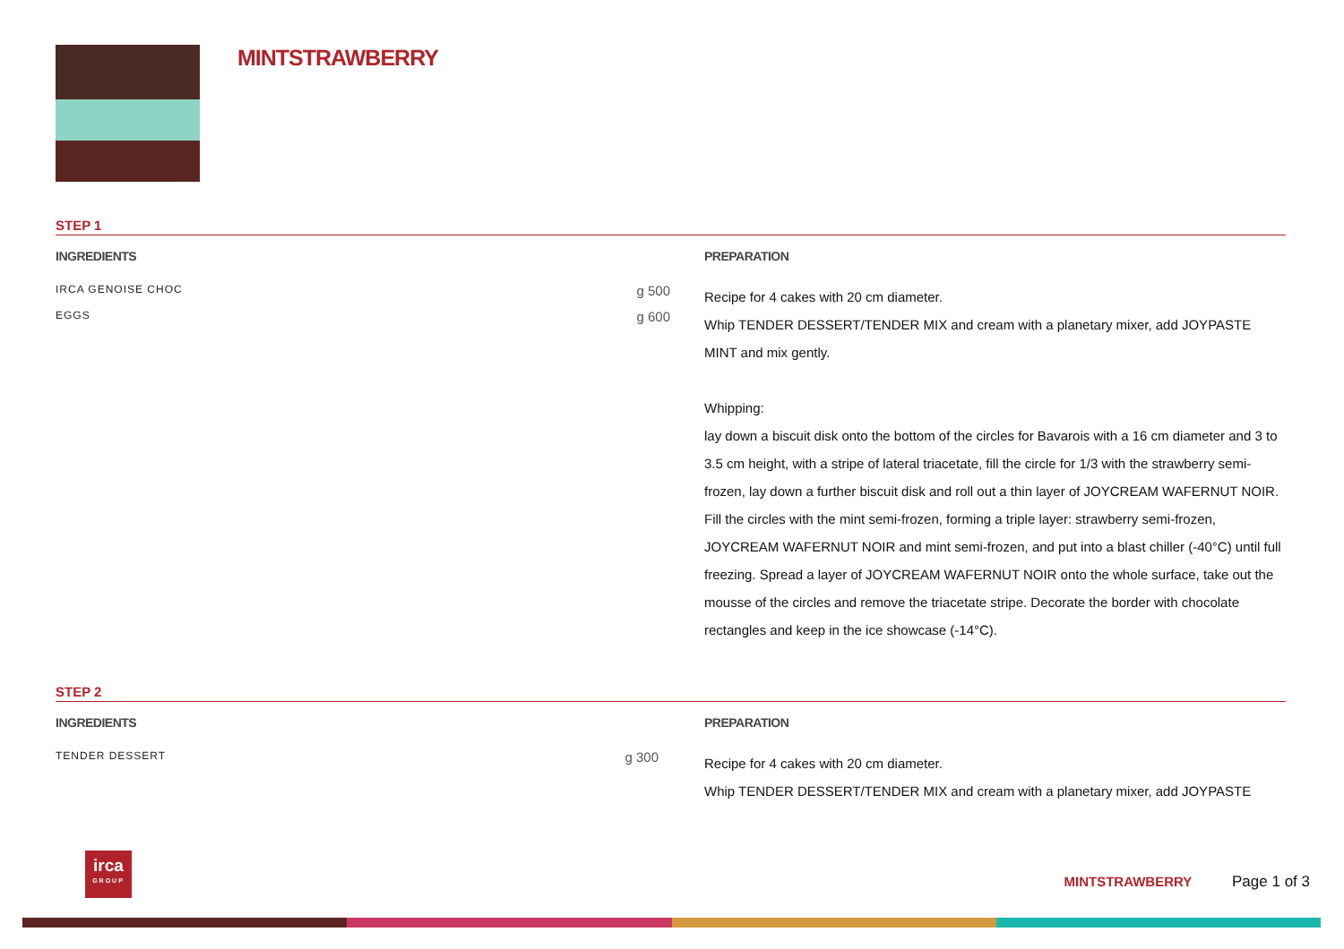MINTSTRAWBERRY
STEP 1
INGREDIENTS
IRCA GENOISE CHOC g 500
EGGS g 600
PREPARATION
Recipe for 4 cakes with 20 cm diameter.
Whip TENDER DESSERT/TENDER MIX and cream with a planetary mixer, add JOYPASTE MINT and mix gently.
Whipping:
lay down a biscuit disk onto the bottom of the circles for Bavarois with a 16 cm diameter and 3 to 3.5 cm height, with a stripe of lateral triacetate, fill the circle for 1/3 with the strawberry semi-frozen, lay down a further biscuit disk and roll out a thin layer of JOYCREAM WAFERNUT NOIR. Fill the circles with the mint semi-frozen, forming a triple layer: strawberry semi-frozen, JOYCREAM WAFERNUT NOIR and mint semi-frozen, and put into a blast chiller (-40°C) until full freezing. Spread a layer of JOYCREAM WAFERNUT NOIR onto the whole surface, take out the mousse of the circles and remove the triacetate stripe. Decorate the border with chocolate rectangles and keep in the ice showcase (-14°C).
STEP 2
INGREDIENTS
TENDER DESSERT g 300
PREPARATION
Recipe for 4 cakes with 20 cm diameter.
Whip TENDER DESSERT/TENDER MIX and cream with a planetary mixer, add JOYPASTE
irca
GROUP
MINTSTRAWBERRY Page 1 of 3